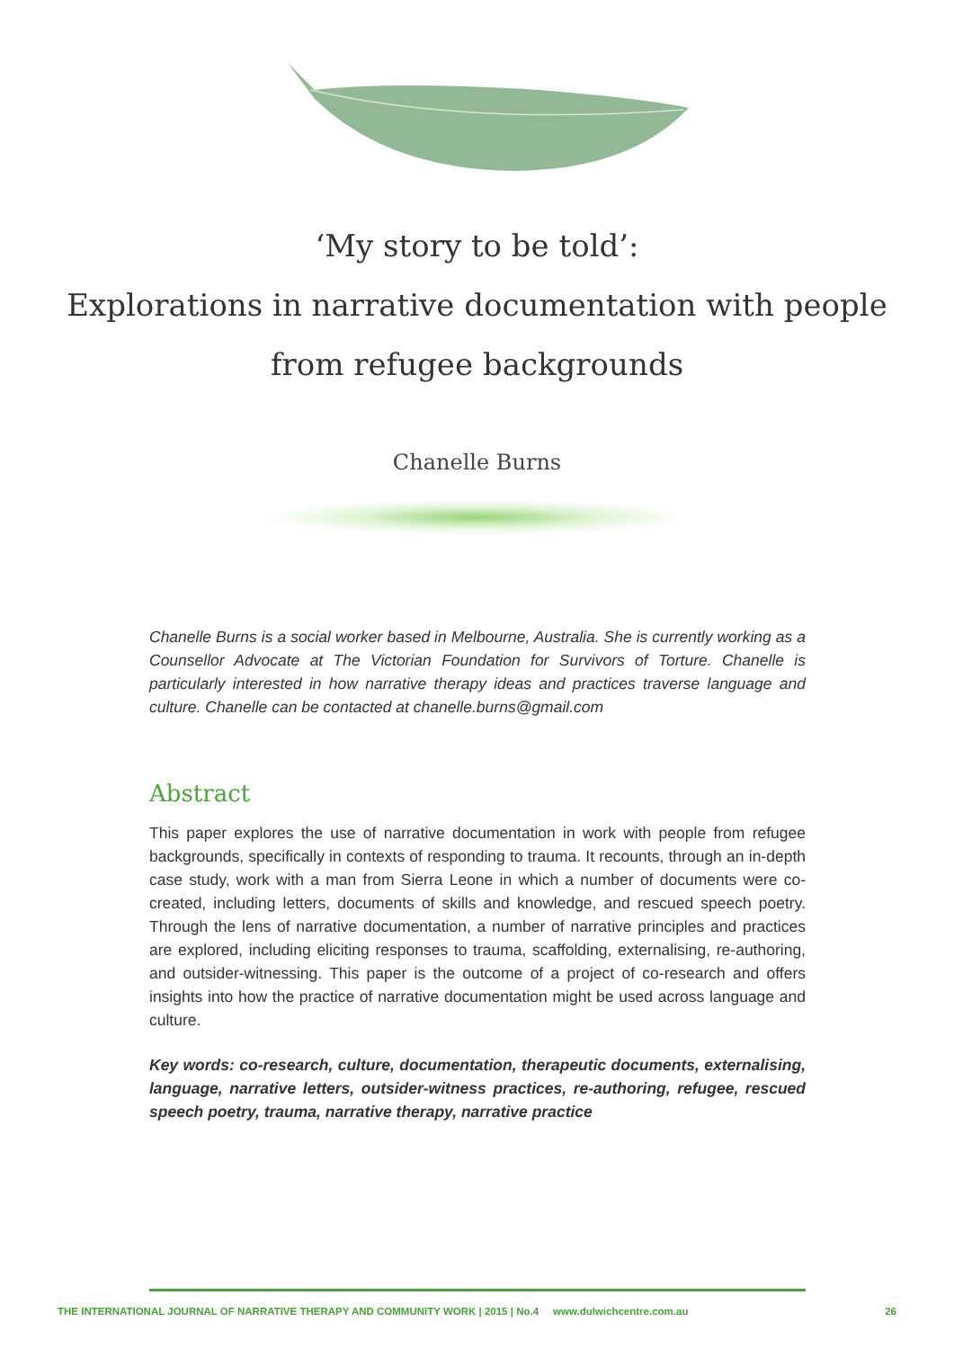‘My story to be told’:
Explorations in narrative documentation with people
from refugee backgrounds
Chanelle Burns
Chanelle Burns is a social worker based in Melbourne, Australia. She is currently working as a Counsellor Advocate at The Victorian Foundation for Survivors of Torture. Chanelle is particularly interested in how narrative therapy ideas and practices traverse language and culture. Chanelle can be contacted at chanelle.burns@gmail.com
Abstract
This paper explores the use of narrative documentation in work with people from refugee backgrounds, specifically in contexts of responding to trauma. It recounts, through an in-depth case study, work with a man from Sierra Leone in which a number of documents were co-created, including letters, documents of skills and knowledge, and rescued speech poetry. Through the lens of narrative documentation, a number of narrative principles and practices are explored, including eliciting responses to trauma, scaffolding, externalising, re-authoring, and outsider-witnessing. This paper is the outcome of a project of co-research and offers insights into how the practice of narrative documentation might be used across language and culture.
Key words: co-research, culture, documentation, therapeutic documents, externalising, language, narrative letters, outsider-witness practices, re-authoring, refugee, rescued speech poetry, trauma, narrative therapy, narrative practice
THE INTERNATIONAL JOURNAL OF NARRATIVE THERAPY AND COMMUNITY WORK | 2015 | No.4 www.dulwichcentre.com.au 26